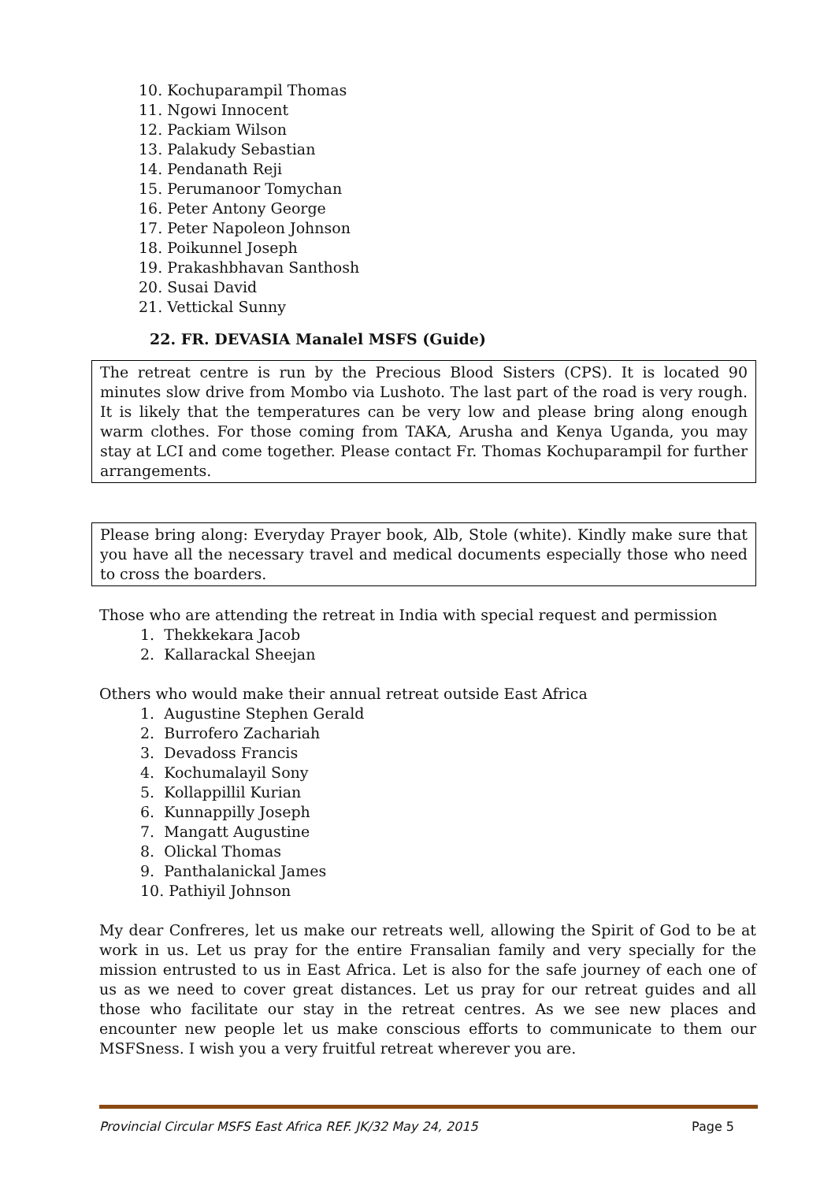10. Kochuparampil Thomas
11. Ngowi Innocent
12. Packiam Wilson
13. Palakudy Sebastian
14. Pendanath Reji
15. Perumanoor Tomychan
16. Peter Antony George
17. Peter Napoleon Johnson
18. Poikunnel Joseph
19. Prakashbhavan Santhosh
20. Susai David
21. Vettickal Sunny
22. FR. DEVASIA Manalel MSFS (Guide)
The retreat centre is run by the Precious Blood Sisters (CPS). It is located 90 minutes slow drive from Mombo via Lushoto. The last part of the road is very rough. It is likely that the temperatures can be very low and please bring along enough warm clothes. For those coming from TAKA, Arusha and Kenya Uganda, you may stay at LCI and come together. Please contact Fr. Thomas Kochuparampil for further arrangements.
Please bring along: Everyday Prayer book, Alb, Stole (white). Kindly make sure that you have all the necessary travel and medical documents especially those who need to cross the boarders.
Those who are attending the retreat in India with special request and permission
1. Thekkekara Jacob
2. Kallarackal Sheejan
Others who would make their annual retreat outside East Africa
1. Augustine Stephen Gerald
2. Burrofero Zachariah
3. Devadoss Francis
4. Kochumalayil Sony
5. Kollappillil Kurian
6. Kunnappilly Joseph
7. Mangatt Augustine
8. Olickal Thomas
9. Panthalanickal James
10. Pathiyil Johnson
My dear Confreres, let us make our retreats well, allowing the Spirit of God to be at work in us. Let us pray for the entire Fransalian family and very specially for the mission entrusted to us in East Africa. Let is also for the safe journey of each one of us as we need to cover great distances. Let us pray for our retreat guides and all those who facilitate our stay in the retreat centres. As we see new places and encounter new people let us make conscious efforts to communicate to them our MSFSness. I wish you a very fruitful retreat wherever you are.
Provincial Circular MSFS East Africa REF. JK/32 May 24, 2015 Page 5